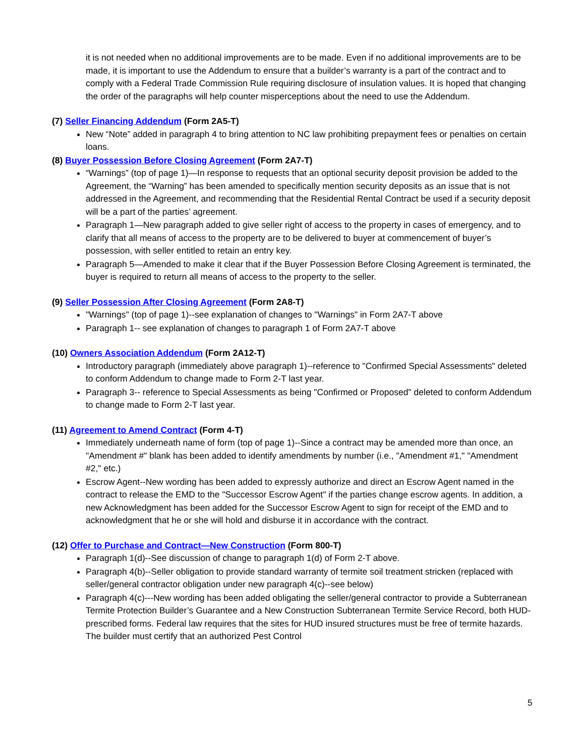it is not needed when no additional improvements are to be made. Even if no additional improvements are to be made, it is important to use the Addendum to ensure that a builder’s warranty is a part of the contract and to comply with a Federal Trade Commission Rule requiring disclosure of insulation values. It is hoped that changing the order of the paragraphs will help counter misperceptions about the need to use the Addendum.
(7) Seller Financing Addendum (Form 2A5-T)
New “Note” added in paragraph 4 to bring attention to NC law prohibiting prepayment fees or penalties on certain loans.
(8) Buyer Possession Before Closing Agreement (Form 2A7-T)
“Warnings” (top of page 1)—In response to requests that an optional security deposit provision be added to the Agreement, the “Warning” has been amended to specifically mention security deposits as an issue that is not addressed in the Agreement, and recommending that the Residential Rental Contract be used if a security deposit will be a part of the parties’ agreement.
Paragraph 1—New paragraph added to give seller right of access to the property in cases of emergency, and to clarify that all means of access to the property are to be delivered to buyer at commencement of buyer’s possession, with seller entitled to retain an entry key.
Paragraph 5—Amended to make it clear that if the Buyer Possession Before Closing Agreement is terminated, the buyer is required to return all means of access to the property to the seller.
(9) Seller Possession After Closing Agreement (Form 2A8-T)
"Warnings" (top of page 1)--see explanation of changes to "Warnings" in Form 2A7-T above
Paragraph 1-- see explanation of changes to paragraph 1 of Form 2A7-T above
(10) Owners Association Addendum (Form 2A12-T)
Introductory paragraph (immediately above paragraph 1)--reference to "Confirmed Special Assessments" deleted to conform Addendum to change made to Form 2-T last year.
Paragraph 3-- reference to Special Assessments as being "Confirmed or Proposed" deleted to conform Addendum to change made to Form 2-T last year.
(11) Agreement to Amend Contract (Form 4-T)
Immediately underneath name of form (top of page 1)--Since a contract may be amended more than once, an "Amendment #" blank has been added to identify amendments by number (i.e., "Amendment #1," "Amendment #2," etc.)
Escrow Agent--New wording has been added to expressly authorize and direct an Escrow Agent named in the contract to release the EMD to the "Successor Escrow Agent" if the parties change escrow agents. In addition, a new Acknowledgment has been added for the Successor Escrow Agent to sign for receipt of the EMD and to acknowledgment that he or she will hold and disburse it in accordance with the contract.
(12) Offer to Purchase and Contract—New Construction (Form 800-T)
Paragraph 1(d)--See discussion of change to paragraph 1(d) of Form 2-T above.
Paragraph 4(b)--Seller obligation to provide standard warranty of termite soil treatment stricken (replaced with seller/general contractor obligation under new paragraph 4(c)--see below)
Paragraph 4(c)---New wording has been added obligating the seller/general contractor to provide a Subterranean Termite Protection Builder’s Guarantee and a New Construction Subterranean Termite Service Record, both HUD-prescribed forms. Federal law requires that the sites for HUD insured structures must be free of termite hazards. The builder must certify that an authorized Pest Control
5